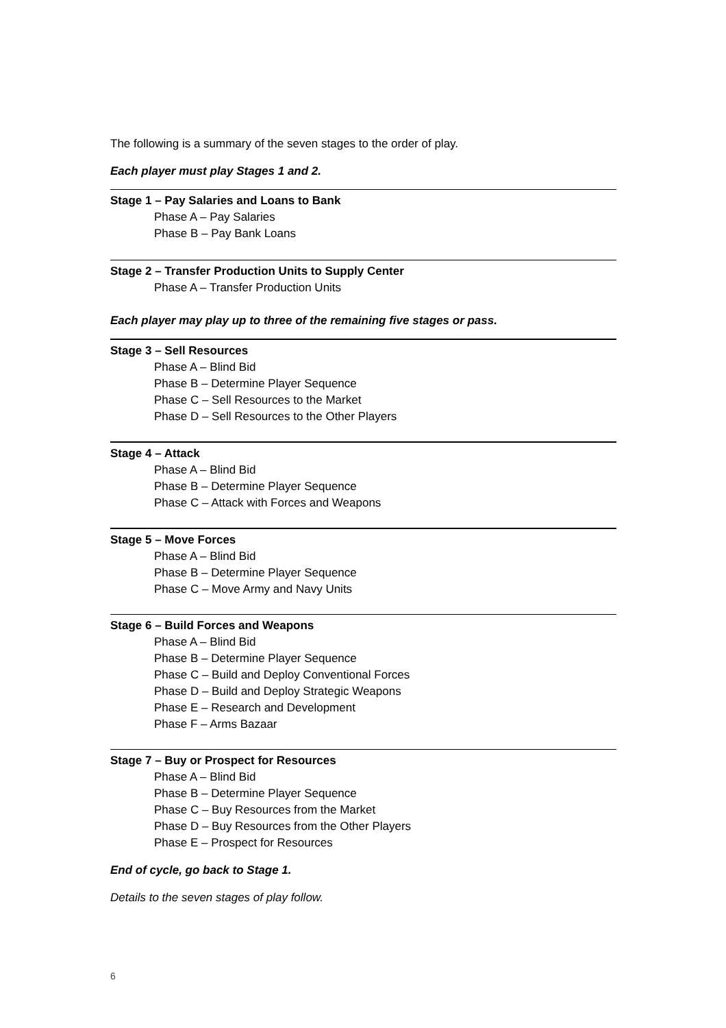The following is a summary of the seven stages to the order of play.
Each player must play Stages 1 and 2.
Stage 1 – Pay Salaries and Loans to Bank
Phase A – Pay Salaries
Phase B – Pay Bank Loans
Stage 2 – Transfer Production Units to Supply Center
Phase A – Transfer Production Units
Each player may play up to three of the remaining five stages or pass.
Stage 3 – Sell Resources
Phase A – Blind Bid
Phase B – Determine Player Sequence
Phase C – Sell Resources to the Market
Phase D – Sell Resources to the Other Players
Stage 4 – Attack
Phase A – Blind Bid
Phase B – Determine Player Sequence
Phase C – Attack with Forces and Weapons
Stage 5 – Move Forces
Phase A – Blind Bid
Phase B – Determine Player Sequence
Phase C – Move Army and Navy Units
Stage 6 – Build Forces and Weapons
Phase A – Blind Bid
Phase B – Determine Player Sequence
Phase C – Build and Deploy Conventional Forces
Phase D – Build and Deploy Strategic Weapons
Phase E – Research and Development
Phase F – Arms Bazaar
Stage 7 – Buy or Prospect for Resources
Phase A – Blind Bid
Phase B – Determine Player Sequence
Phase C – Buy Resources from the Market
Phase D – Buy Resources from the Other Players
Phase E – Prospect for Resources
End of cycle, go back to Stage 1.
Details to the seven stages of play follow.
6